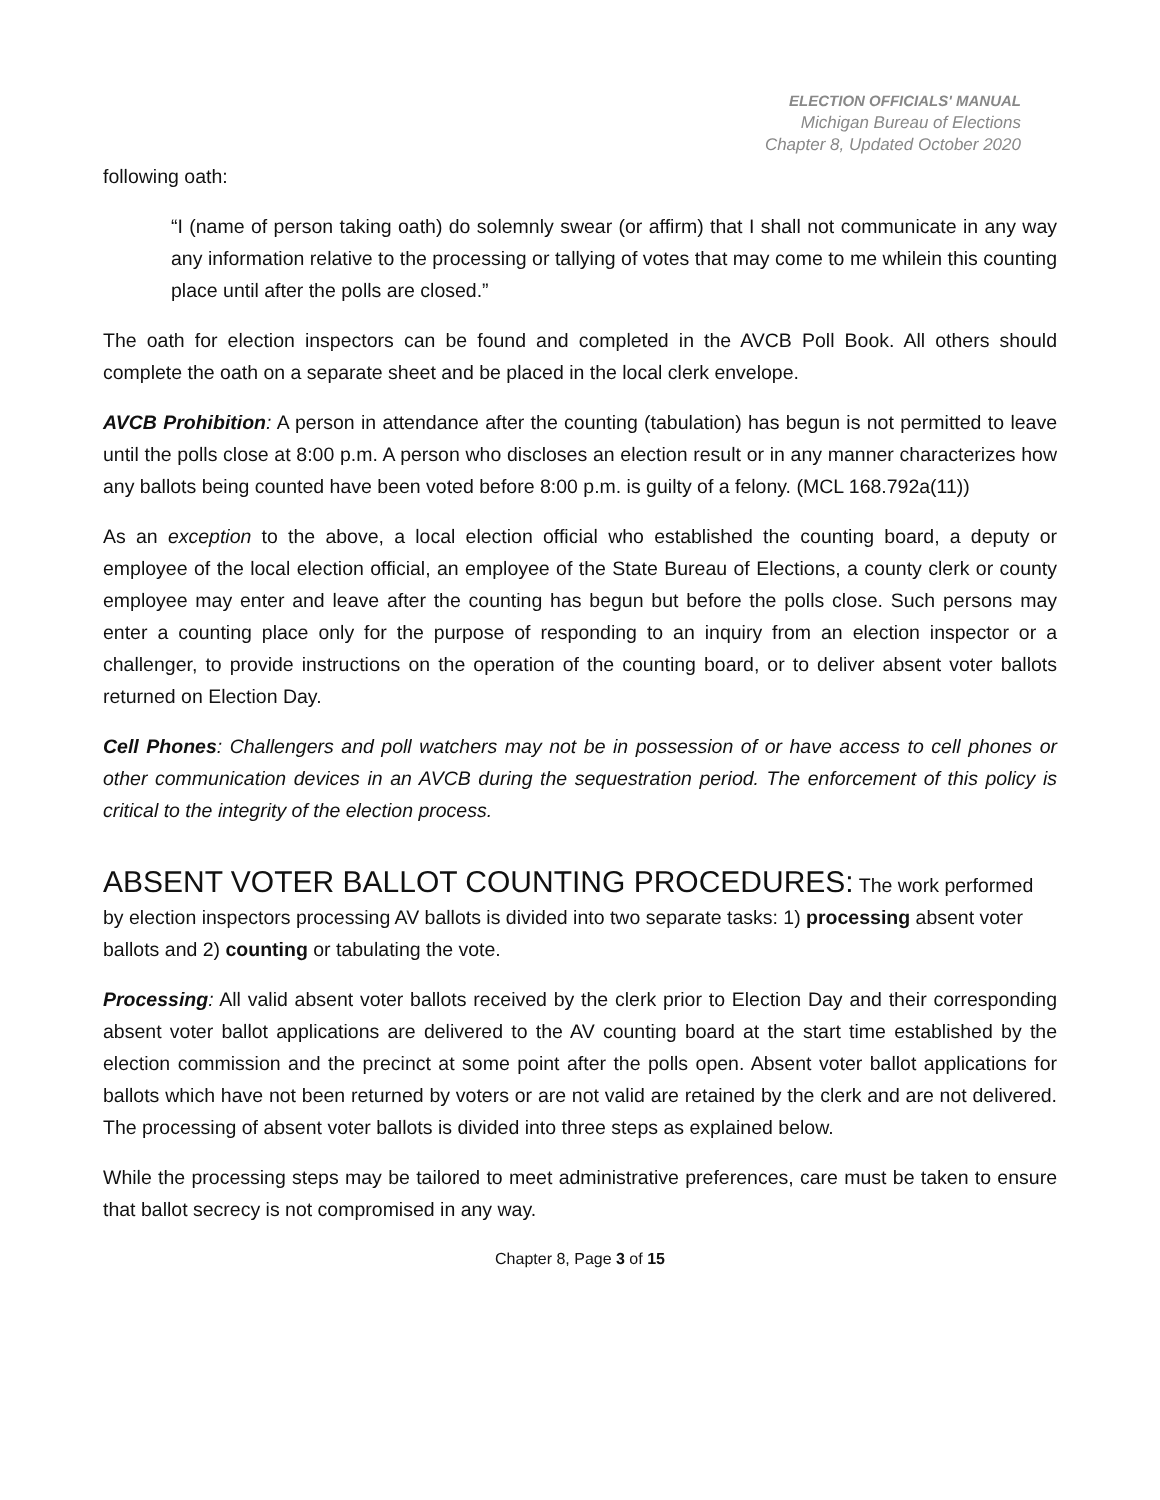ELECTION OFFICIALS' MANUAL
Michigan Bureau of Elections
Chapter 8, Updated October 2020
following oath:
“I (name of person taking oath) do solemnly swear (or affirm) that I shall not communicate in any way any information relative to the processing or tallying of votes that may come to me whilein this counting place until after the polls are closed.”
The oath for election inspectors can be found and completed in the AVCB Poll Book. All others should complete the oath on a separate sheet and be placed in the local clerk envelope.
AVCB Prohibition: A person in attendance after the counting (tabulation) has begun is not permitted to leave until the polls close at 8:00 p.m. A person who discloses an election result or in any manner characterizes how any ballots being counted have been voted before 8:00 p.m. is guilty of a felony. (MCL 168.792a(11))
As an exception to the above, a local election official who established the counting board, a deputy or employee of the local election official, an employee of the State Bureau of Elections, a county clerk or county employee may enter and leave after the counting has begun but before the polls close. Such persons may enter a counting place only for the purpose of responding to an inquiry from an election inspector or a challenger, to provide instructions on the operation of the counting board, or to deliver absent voter ballots returned on Election Day.
Cell Phones: Challengers and poll watchers may not be in possession of or have access to cell phones or other communication devices in an AVCB during the sequestration period. The enforcement of this policy is critical to the integrity of the election process.
ABSENT VOTER BALLOT COUNTING PROCEDURES:
The work performed by election inspectors processing AV ballots is divided into two separate tasks: 1) processing absent voter ballots and 2) counting or tabulating the vote.
Processing: All valid absent voter ballots received by the clerk prior to Election Day and their corresponding absent voter ballot applications are delivered to the AV counting board at the start time established by the election commission and the precinct at some point after the polls open. Absent voter ballot applications for ballots which have not been returned by voters or are not valid are retained by the clerk and are not delivered. The processing of absent voter ballots is divided into three steps as explained below.
While the processing steps may be tailored to meet administrative preferences, care must be taken to ensure that ballot secrecy is not compromised in any way.
Chapter 8, Page 3 of 15